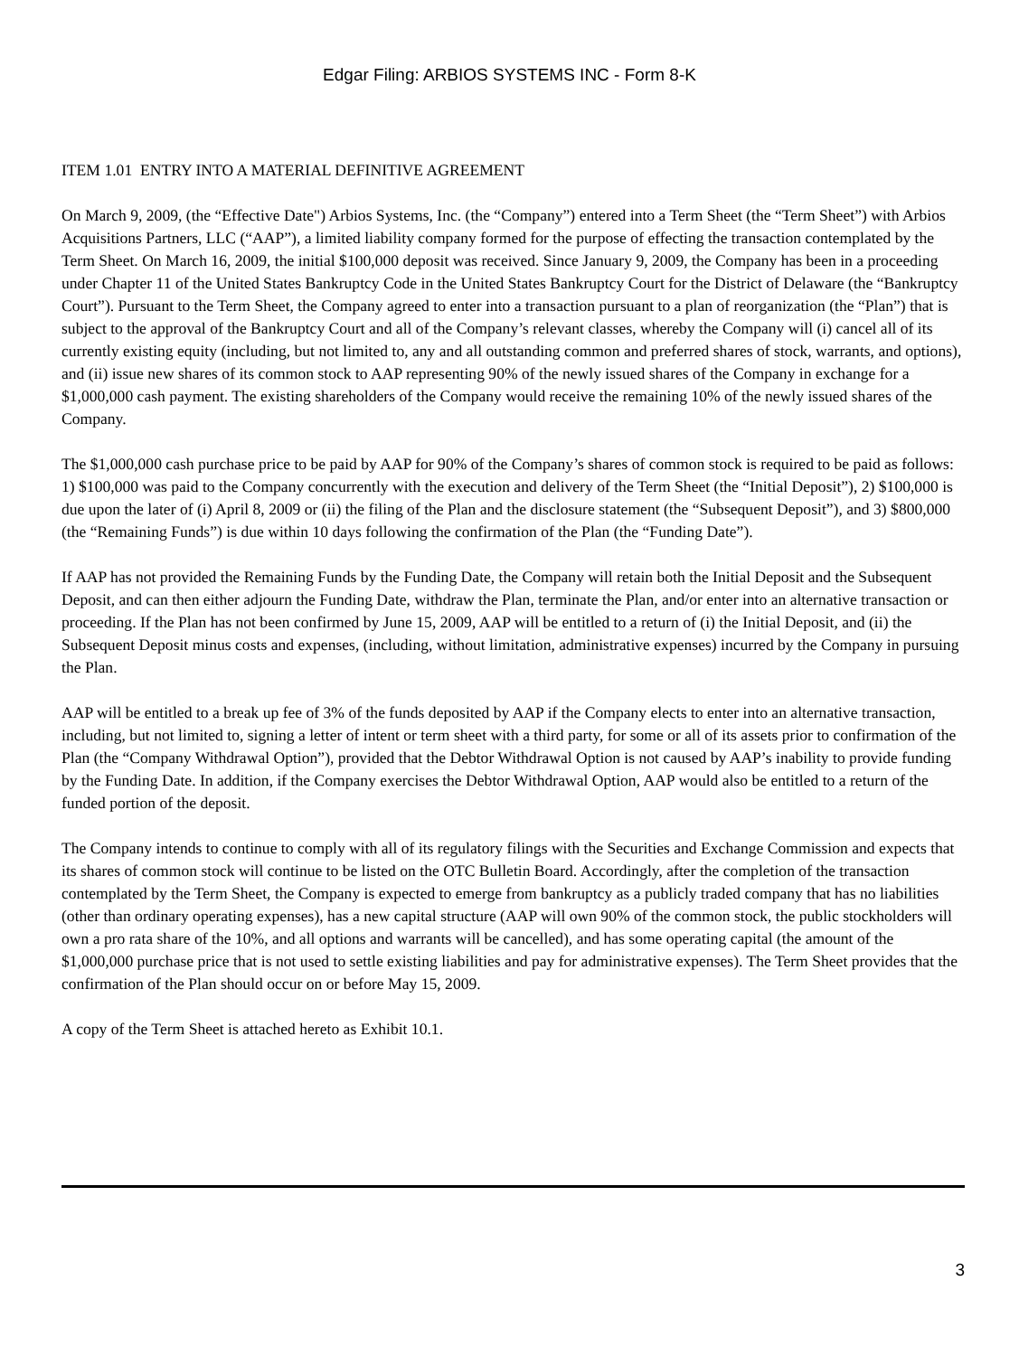Edgar Filing: ARBIOS SYSTEMS INC - Form 8-K
ITEM 1.01 ENTRY INTO A MATERIAL DEFINITIVE AGREEMENT
On March 9, 2009, (the “Effective Date") Arbios Systems, Inc. (the “Company”) entered into a Term Sheet (the “Term Sheet”) with Arbios Acquisitions Partners, LLC (“AAP”), a limited liability company formed for the purpose of effecting the transaction contemplated by the Term Sheet. On March 16, 2009, the initial $100,000 deposit was received. Since January 9, 2009, the Company has been in a proceeding under Chapter 11 of the United States Bankruptcy Code in the United States Bankruptcy Court for the District of Delaware (the “Bankruptcy Court”). Pursuant to the Term Sheet, the Company agreed to enter into a transaction pursuant to a plan of reorganization (the “Plan”) that is subject to the approval of the Bankruptcy Court and all of the Company’s relevant classes, whereby the Company will (i) cancel all of its currently existing equity (including, but not limited to, any and all outstanding common and preferred shares of stock, warrants, and options), and (ii) issue new shares of its common stock to AAP representing 90% of the newly issued shares of the Company in exchange for a $1,000,000 cash payment. The existing shareholders of the Company would receive the remaining 10% of the newly issued shares of the Company.
The $1,000,000 cash purchase price to be paid by AAP for 90% of the Company’s shares of common stock is required to be paid as follows: 1) $100,000 was paid to the Company concurrently with the execution and delivery of the Term Sheet (the “Initial Deposit”), 2) $100,000 is due upon the later of (i) April 8, 2009 or (ii) the filing of the Plan and the disclosure statement (the “Subsequent Deposit”), and 3) $800,000 (the “Remaining Funds”) is due within 10 days following the confirmation of the Plan (the “Funding Date”).
If AAP has not provided the Remaining Funds by the Funding Date, the Company will retain both the Initial Deposit and the Subsequent Deposit, and can then either adjourn the Funding Date, withdraw the Plan, terminate the Plan, and/or enter into an alternative transaction or proceeding. If the Plan has not been confirmed by June 15, 2009, AAP will be entitled to a return of (i) the Initial Deposit, and (ii) the Subsequent Deposit minus costs and expenses, (including, without limitation, administrative expenses) incurred by the Company in pursuing the Plan.
AAP will be entitled to a break up fee of 3% of the funds deposited by AAP if the Company elects to enter into an alternative transaction, including, but not limited to, signing a letter of intent or term sheet with a third party, for some or all of its assets prior to confirmation of the Plan (the “Company Withdrawal Option”), provided that the Debtor Withdrawal Option is not caused by AAP’s inability to provide funding by the Funding Date. In addition, if the Company exercises the Debtor Withdrawal Option, AAP would also be entitled to a return of the funded portion of the deposit.
The Company intends to continue to comply with all of its regulatory filings with the Securities and Exchange Commission and expects that its shares of common stock will continue to be listed on the OTC Bulletin Board. Accordingly, after the completion of the transaction contemplated by the Term Sheet, the Company is expected to emerge from bankruptcy as a publicly traded company that has no liabilities (other than ordinary operating expenses), has a new capital structure (AAP will own 90% of the common stock, the public stockholders will own a pro rata share of the 10%, and all options and warrants will be cancelled), and has some operating capital (the amount of the $1,000,000 purchase price that is not used to settle existing liabilities and pay for administrative expenses). The Term Sheet provides that the confirmation of the Plan should occur on or before May 15, 2009.
A copy of the Term Sheet is attached hereto as Exhibit 10.1.
3